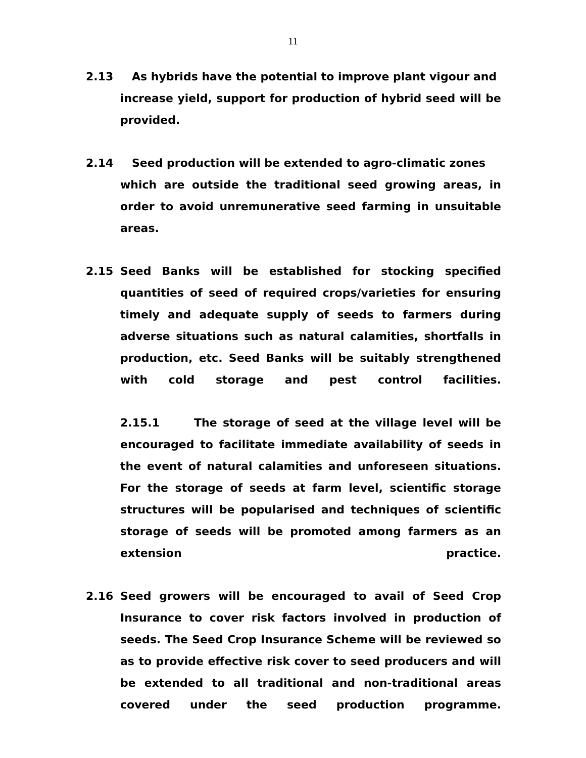11
2.13 As hybrids have the potential to improve plant vigour and
increase yield, support for production of hybrid seed will be provided.
2.14 Seed production will be extended to agro-climatic zones
which are outside the traditional seed growing areas, in order to avoid unremunerative seed farming in unsuitable areas.
2.15 Seed Banks will be established for stocking specified quantities of seed of required crops/varieties for ensuring timely and adequate supply of seeds to farmers during adverse situations such as natural calamities, shortfalls in production, etc. Seed Banks will be suitably strengthened with cold storage and pest control facilities.
2.15.1 The storage of seed at the village level will be encouraged to facilitate immediate availability of seeds in the event of natural calamities and unforeseen situations. For the storage of seeds at farm level, scientific storage structures will be popularised and techniques of scientific storage of seeds will be promoted among farmers as an extension practice.
2.16 Seed growers will be encouraged to avail of Seed Crop Insurance to cover risk factors involved in production of seeds. The Seed Crop Insurance Scheme will be reviewed so as to provide effective risk cover to seed producers and will be extended to all traditional and non-traditional areas covered under the seed production programme.